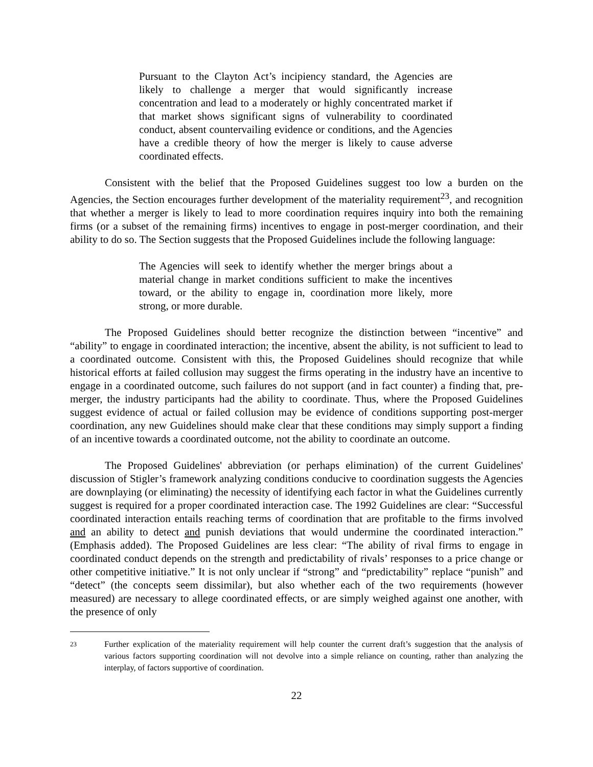Pursuant to the Clayton Act’s incipiency standard, the Agencies are likely to challenge a merger that would significantly increase concentration and lead to a moderately or highly concentrated market if that market shows significant signs of vulnerability to coordinated conduct, absent countervailing evidence or conditions, and the Agencies have a credible theory of how the merger is likely to cause adverse coordinated effects.
Consistent with the belief that the Proposed Guidelines suggest too low a burden on the Agencies, the Section encourages further development of the materiality requirement<sup>23</sup>, and recognition that whether a merger is likely to lead to more coordination requires inquiry into both the remaining firms (or a subset of the remaining firms) incentives to engage in post-merger coordination, and their ability to do so. The Section suggests that the Proposed Guidelines include the following language:
The Agencies will seek to identify whether the merger brings about a material change in market conditions sufficient to make the incentives toward, or the ability to engage in, coordination more likely, more strong, or more durable.
The Proposed Guidelines should better recognize the distinction between “incentive” and “ability” to engage in coordinated interaction; the incentive, absent the ability, is not sufficient to lead to a coordinated outcome. Consistent with this, the Proposed Guidelines should recognize that while historical efforts at failed collusion may suggest the firms operating in the industry have an incentive to engage in a coordinated outcome, such failures do not support (and in fact counter) a finding that, pre-merger, the industry participants had the ability to coordinate. Thus, where the Proposed Guidelines suggest evidence of actual or failed collusion may be evidence of conditions supporting post-merger coordination, any new Guidelines should make clear that these conditions may simply support a finding of an incentive towards a coordinated outcome, not the ability to coordinate an outcome.
The Proposed Guidelines' abbreviation (or perhaps elimination) of the current Guidelines' discussion of Stigler’s framework analyzing conditions conducive to coordination suggests the Agencies are downplaying (or eliminating) the necessity of identifying each factor in what the Guidelines currently suggest is required for a proper coordinated interaction case. The 1992 Guidelines are clear: “Successful coordinated interaction entails reaching terms of coordination that are profitable to the firms involved and an ability to detect and punish deviations that would undermine the coordinated interaction.” (Emphasis added). The Proposed Guidelines are less clear: “The ability of rival firms to engage in coordinated conduct depends on the strength and predictability of rivals’ responses to a price change or other competitive initiative.” It is not only unclear if “strong” and “predictability” replace “punish” and “detect” (the concepts seem dissimilar), but also whether each of the two requirements (however measured) are necessary to allege coordinated effects, or are simply weighed against one another, with the presence of only
23
Further explication of the materiality requirement will help counter the current draft’s suggestion that the analysis of various factors supporting coordination will not devolve into a simple reliance on counting, rather than analyzing the interplay, of factors supportive of coordination.
22